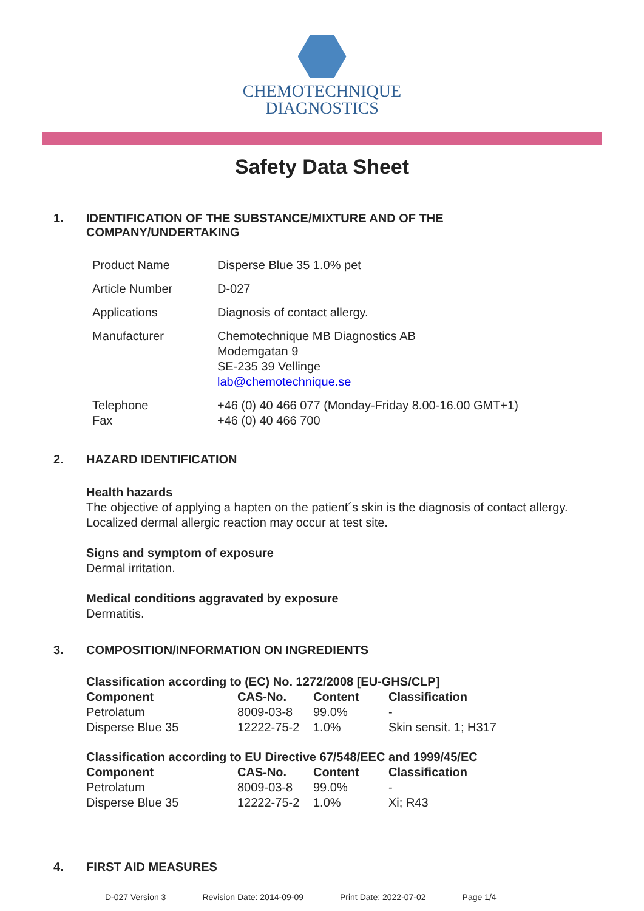CHEMOTECHNIQUE
DIAGNOSTICS
Safety Data Sheet
1. IDENTIFICATION OF THE SUBSTANCE/MIXTURE AND OF THE
COMPANY/UNDERTAKING
| Product Name | Disperse Blue 35 1.0% pet |
| Article Number | D-027 |
| Applications | Diagnosis of contact allergy. |
| Manufacturer | Chemotechnique MB Diagnostics AB Modemgatan 9 SE-235 39 Vellinge lab@chemotechnique.se |
| Telephone Fax | +46 (0) 40 466 077 (Monday-Friday 8.00-16.00 GMT+1) +46 (0) 40 466 700 |
2. HAZARD IDENTIFICATION
Health hazards
The objective of applying a hapten on the patient´s skin is the diagnosis of contact allergy.
Localized dermal allergic reaction may occur at test site.
Signs and symptom of exposure
Dermal irritation.
Medical conditions aggravated by exposure
Dermatitis.
3. COMPOSITION/INFORMATION ON INGREDIENTS
Classification according to (EC) No. 1272/2008 [EU-GHS/CLP]
| Component | CAS-No. | Content | Classification |
| --- | --- | --- | --- |
| Petrolatum | 8009-03-8 | 99.0% | - |
| Disperse Blue 35 | 12222-75-2 | 1.0% | Skin sensit. 1; H317 |
Classification according to EU Directive 67/548/EEC and 1999/45/EC
| Component | CAS-No. | Content | Classification |
| --- | --- | --- | --- |
| Petrolatum | 8009-03-8 | 99.0% | - |
| Disperse Blue 35 | 12222-75-2 | 1.0% | Xi; R43 |
4. FIRST AID MEASURES
D-027 Version 3 Revision Date: 2014-09-09 Print Date: 2022-07-02 Page 1/4